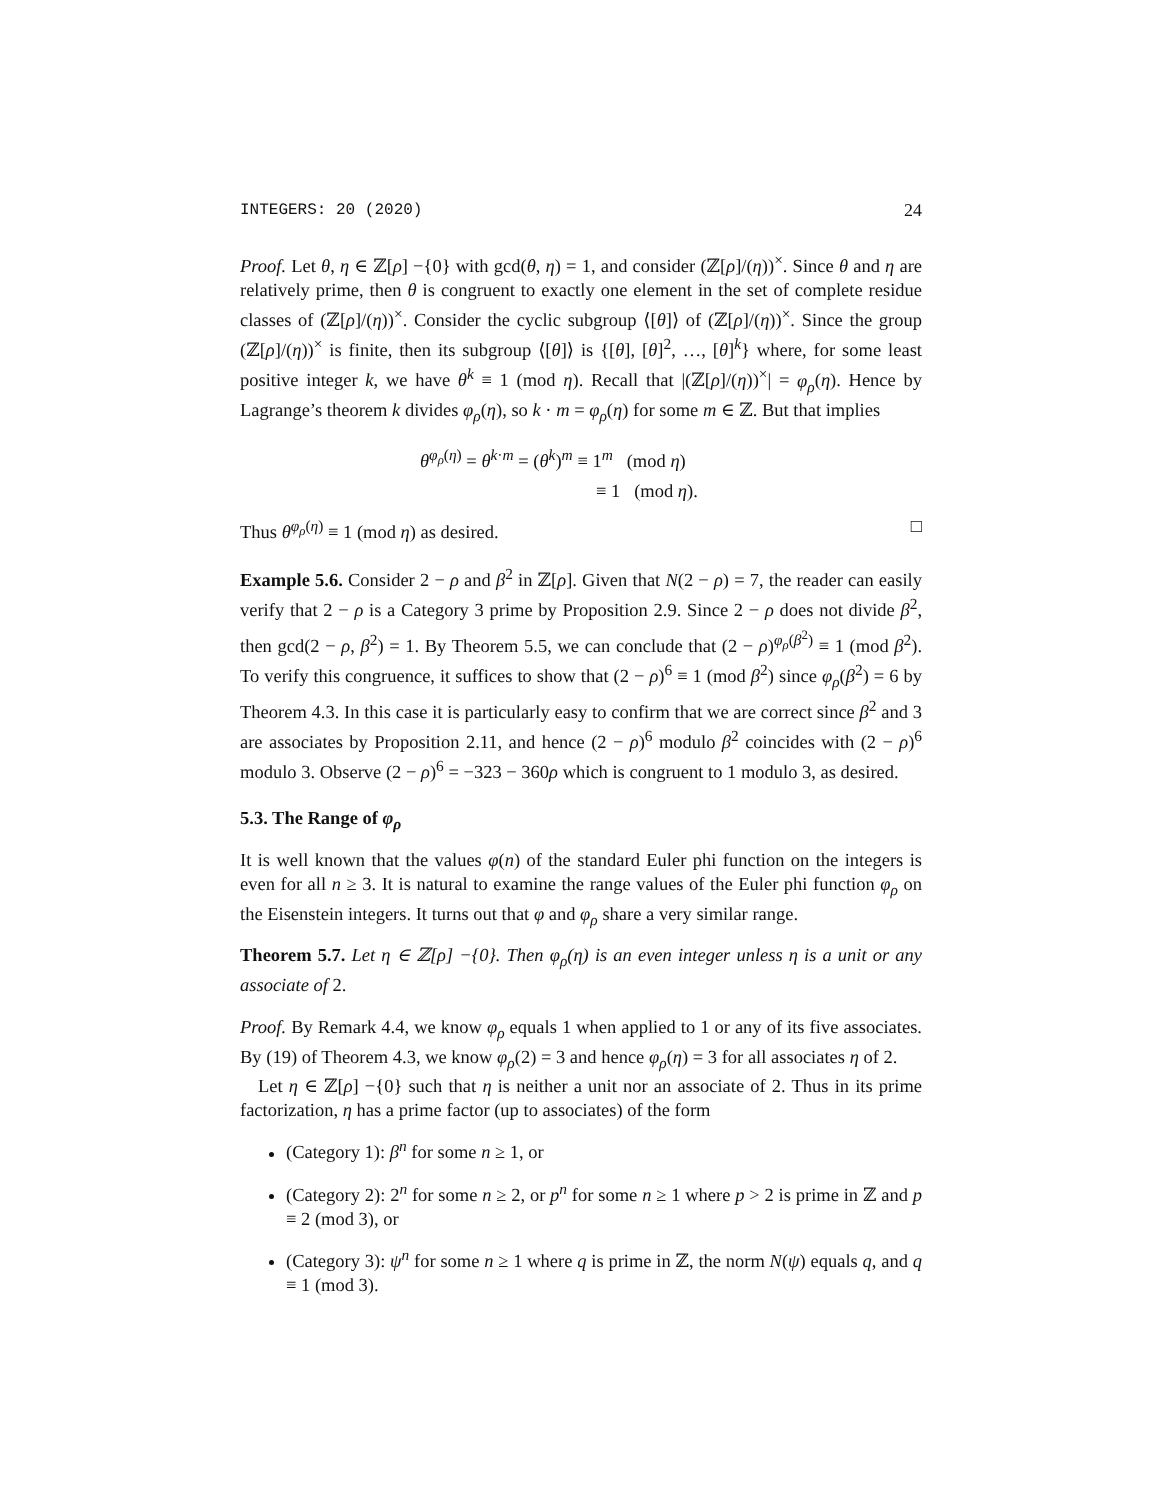INTEGERS: 20 (2020) 24
Proof. Let θ, η ∈ ℤ[ρ] −{0} with gcd(θ, η) = 1, and consider (ℤ[ρ]/(η))<sup>×</sup>. Since θ and η are relatively prime, then θ is congruent to exactly one element in the set of complete residue classes of (ℤ[ρ]/(η))<sup>×</sup>. Consider the cyclic subgroup ⟨[θ]⟩ of (ℤ[ρ]/(η))<sup>×</sup>. Since the group (ℤ[ρ]/(η))<sup>×</sup> is finite, then its subgroup ⟨[θ]⟩ is {[θ], [θ]<sup>2</sup>, …, [θ]<sup>k</sup>} where, for some least positive integer k, we have θ<sup>k</sup> ≡ 1 (mod η). Recall that |(ℤ[ρ]/(η))<sup>×</sup>| = φ<sub>ρ</sub>(η). Hence by Lagrange’s theorem k divides φ<sub>ρ</sub>(η), so k · m = φ<sub>ρ</sub>(η) for some m ∈ ℤ. But that implies
θ<sup>φ<sub>ρ</sub>(η)</sup> = θ<sup>k·m</sup> = (θ<sup>k</sup>)<sup>m</sup> ≡ 1<sup>m</sup> (mod η)
≡ 1 (mod η).
Thus θ<sup>φ<sub>ρ</sub>(η)</sup> ≡ 1 (mod η) as desired. □
Example 5.6. Consider 2 − ρ and β<sup>2</sup> in ℤ[ρ]. Given that N(2 − ρ) = 7, the reader can easily verify that 2 − ρ is a Category 3 prime by Proposition 2.9. Since 2 − ρ does not divide β<sup>2</sup>, then gcd(2 − ρ, β<sup>2</sup>) = 1. By Theorem 5.5, we can conclude that (2 − ρ)<sup>φ<sub>ρ</sub>(β<sup>2</sup>)</sup> ≡ 1 (mod β<sup>2</sup>). To verify this congruence, it suffices to show that (2 − ρ)<sup>6</sup> ≡ 1 (mod β<sup>2</sup>) since φ<sub>ρ</sub>(β<sup>2</sup>) = 6 by Theorem 4.3. In this case it is particularly easy to confirm that we are correct since β<sup>2</sup> and 3 are associates by Proposition 2.11, and hence (2 − ρ)<sup>6</sup> modulo β<sup>2</sup> coincides with (2 − ρ)<sup>6</sup> modulo 3. Observe (2 − ρ)<sup>6</sup> = −323 − 360ρ which is congruent to 1 modulo 3, as desired.
5.3. The Range of φ<sub>ρ</sub>
It is well known that the values φ(n) of the standard Euler phi function on the integers is even for all n ≥ 3. It is natural to examine the range values of the Euler phi function φ<sub>ρ</sub> on the Eisenstein integers. It turns out that φ and φ<sub>ρ</sub> share a very similar range.
Theorem 5.7. Let η ∈ ℤ[ρ] −{0}. Then φ<sub>ρ</sub>(η) is an even integer unless η is a unit or any associate of 2.
Proof. By Remark 4.4, we know φ<sub>ρ</sub> equals 1 when applied to 1 or any of its five associates. By (19) of Theorem 4.3, we know φ<sub>ρ</sub>(2) = 3 and hence φ<sub>ρ</sub>(η) = 3 for all associates η of 2.
Let η ∈ ℤ[ρ] −{0} such that η is neither a unit nor an associate of 2. Thus in its prime factorization, η has a prime factor (up to associates) of the form
(Category 1): β<sup>n</sup> for some n ≥ 1, or
(Category 2): 2<sup>n</sup> for some n ≥ 2, or p<sup>n</sup> for some n ≥ 1 where p > 2 is prime in ℤ and p ≡ 2 (mod 3), or
(Category 3): ψ<sup>n</sup> for some n ≥ 1 where q is prime in ℤ, the norm N(ψ) equals q, and q ≡ 1 (mod 3).